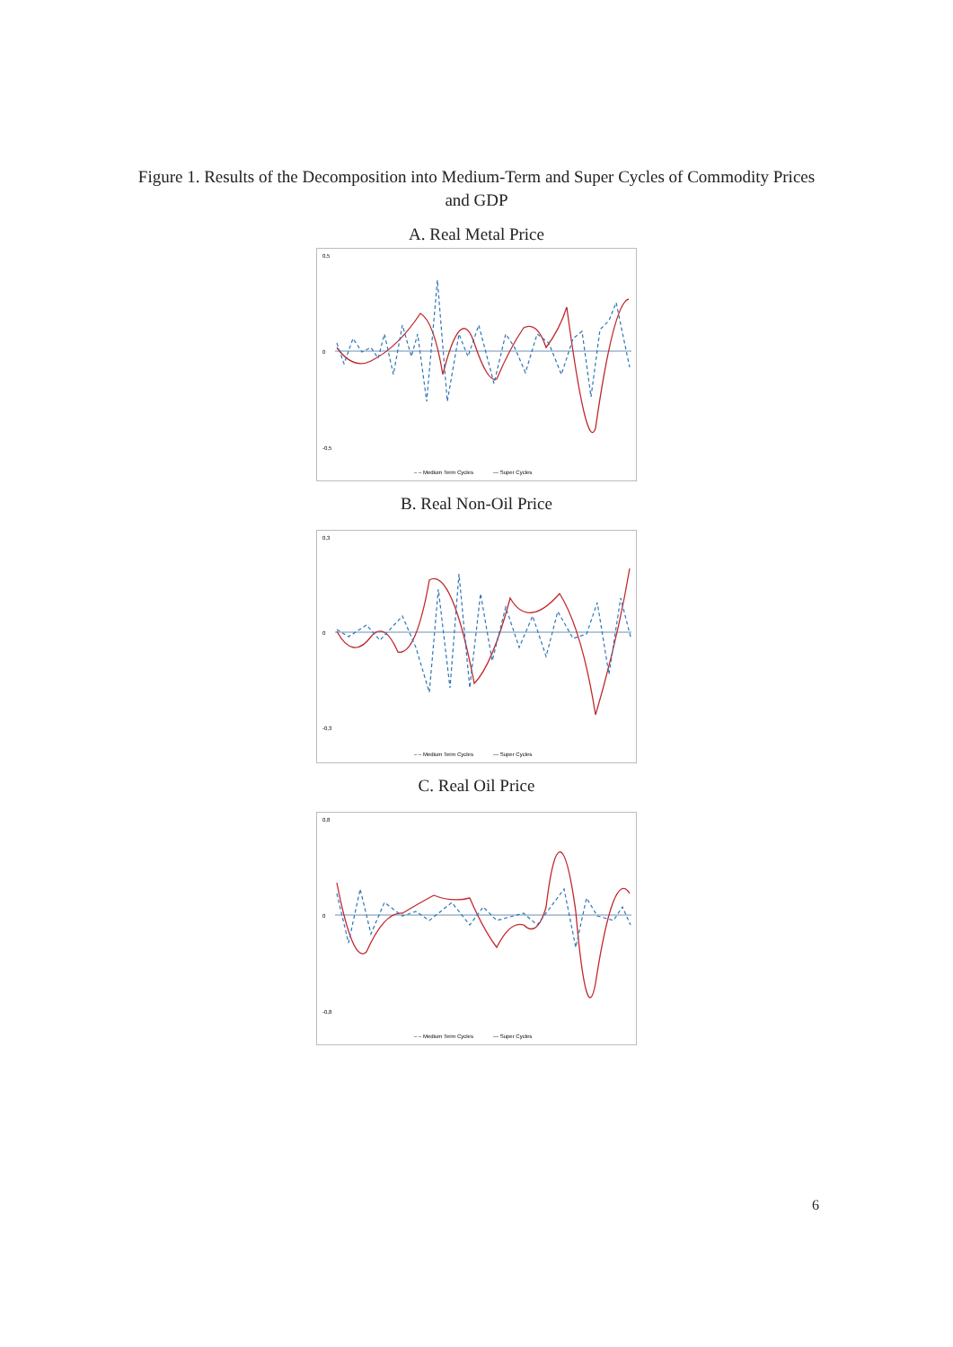Figure 1. Results of the Decomposition into Medium-Term and Super Cycles of Commodity Prices and GDP
A. Real Metal Price
0,5
0
-0,5
– – Medium Term Cycles
— Super Cycles
B. Real Non-Oil Price
0,3
0
-0,3
– – Medium Term Cycles
— Super Cycles
C. Real Oil Price
0,8
0
-0,8
– – Medium Term Cycles
— Super Cycles
6